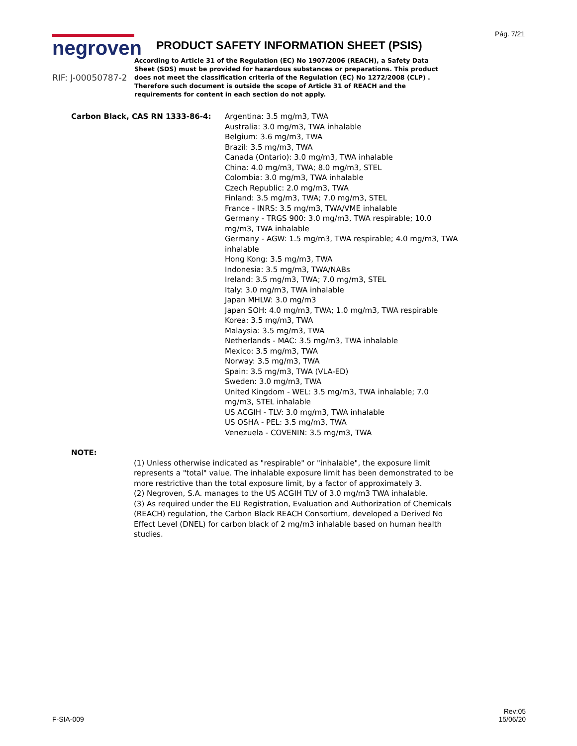Pág. 7/21
negroven
RIF: J-00050787-2
PRODUCT SAFETY INFORMATION SHEET (PSIS)
According to Article 31 of the Regulation (EC) No 1907/2006 (REACH), a Safety Data Sheet (SDS) must be provided for hazardous substances or preparations. This product does not meet the classification criteria of the Regulation (EC) No 1272/2008 (CLP) . Therefore such document is outside the scope of Article 31 of REACH and the requirements for content in each section do not apply.
Carbon Black, CAS RN 1333-86-4: Argentina: 3.5 mg/m3, TWA
Australia: 3.0 mg/m3, TWA inhalable
Belgium: 3.6 mg/m3, TWA
Brazil: 3.5 mg/m3, TWA
Canada (Ontario): 3.0 mg/m3, TWA inhalable
China: 4.0 mg/m3, TWA; 8.0 mg/m3, STEL
Colombia: 3.0 mg/m3, TWA inhalable
Czech Republic: 2.0 mg/m3, TWA
Finland: 3.5 mg/m3, TWA; 7.0 mg/m3, STEL
France - INRS: 3.5 mg/m3, TWA/VME inhalable
Germany - TRGS 900: 3.0 mg/m3, TWA respirable; 10.0 mg/m3, TWA inhalable
Germany - AGW: 1.5 mg/m3, TWA respirable; 4.0 mg/m3, TWA inhalable
Hong Kong: 3.5 mg/m3, TWA
Indonesia: 3.5 mg/m3, TWA/NABs
Ireland: 3.5 mg/m3, TWA; 7.0 mg/m3, STEL
Italy: 3.0 mg/m3, TWA inhalable
Japan MHLW: 3.0 mg/m3
Japan SOH: 4.0 mg/m3, TWA; 1.0 mg/m3, TWA respirable
Korea: 3.5 mg/m3, TWA
Malaysia: 3.5 mg/m3, TWA
Netherlands - MAC: 3.5 mg/m3, TWA inhalable
Mexico: 3.5 mg/m3, TWA
Norway: 3.5 mg/m3, TWA
Spain: 3.5 mg/m3, TWA (VLA-ED)
Sweden: 3.0 mg/m3, TWA
United Kingdom - WEL: 3.5 mg/m3, TWA inhalable; 7.0 mg/m3, STEL inhalable
US ACGIH - TLV: 3.0 mg/m3, TWA inhalable
US OSHA - PEL: 3.5 mg/m3, TWA
Venezuela - COVENIN: 3.5 mg/m3, TWA
NOTE:
(1) Unless otherwise indicated as "respirable" or "inhalable", the exposure limit represents a "total" value. The inhalable exposure limit has been demonstrated to be more restrictive than the total exposure limit, by a factor of approximately 3.
(2) Negroven, S.A. manages to the US ACGIH TLV of 3.0 mg/m3 TWA inhalable.
(3) As required under the EU Registration, Evaluation and Authorization of Chemicals (REACH) regulation, the Carbon Black REACH Consortium, developed a Derived No Effect Level (DNEL) for carbon black of 2 mg/m3 inhalable based on human health studies.
F-SIA-009
Rev:05
15/06/20